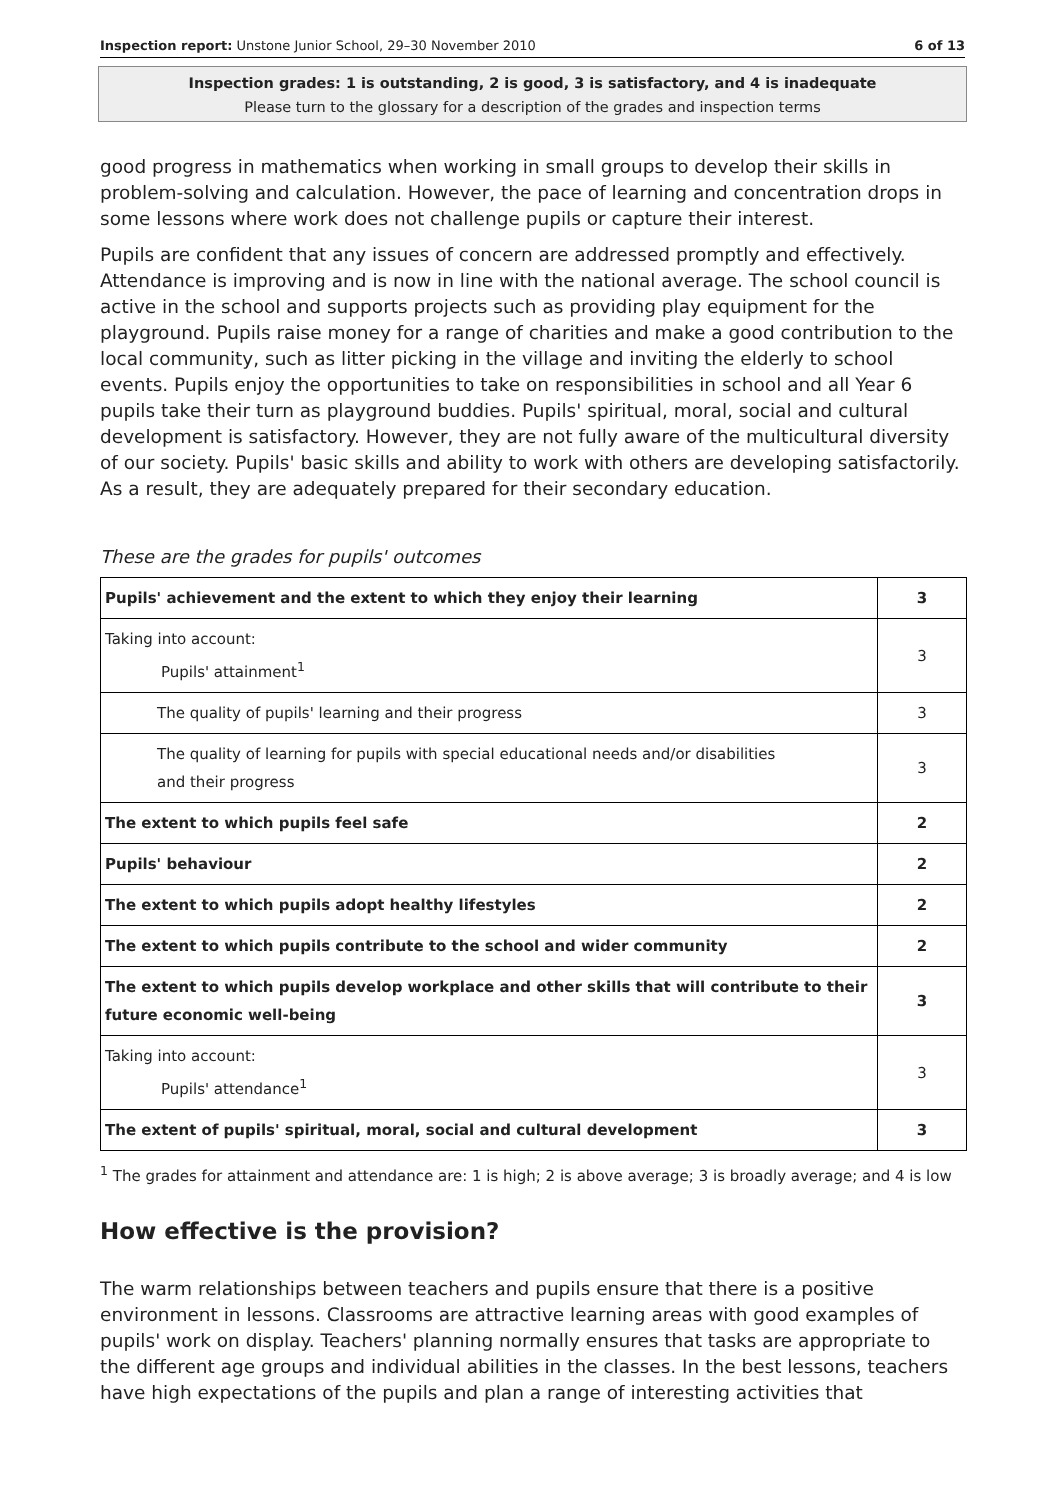Inspection report: Unstone Junior School, 29–30 November 2010 6 of 13
Inspection grades: 1 is outstanding, 2 is good, 3 is satisfactory, and 4 is inadequate
Please turn to the glossary for a description of the grades and inspection terms
good progress in mathematics when working in small groups to develop their skills in problem-solving and calculation. However, the pace of learning and concentration drops in some lessons where work does not challenge pupils or capture their interest.
Pupils are confident that any issues of concern are addressed promptly and effectively. Attendance is improving and is now in line with the national average. The school council is active in the school and supports projects such as providing play equipment for the playground. Pupils raise money for a range of charities and make a good contribution to the local community, such as litter picking in the village and inviting the elderly to school events. Pupils enjoy the opportunities to take on responsibilities in school and all Year 6 pupils take their turn as playground buddies. Pupils' spiritual, moral, social and cultural development is satisfactory. However, they are not fully aware of the multicultural diversity of our society. Pupils' basic skills and ability to work with others are developing satisfactorily. As a result, they are adequately prepared for their secondary education.
These are the grades for pupils' outcomes
| Pupils' achievement and the extent to which they enjoy their learning | 3 |
| Taking into account: Pupils' attainment<sup>1</sup> | 3 |
| The quality of pupils' learning and their progress | 3 |
| The quality of learning for pupils with special educational needs and/or disabilities and their progress | 3 |
| The extent to which pupils feel safe | 2 |
| Pupils' behaviour | 2 |
| The extent to which pupils adopt healthy lifestyles | 2 |
| The extent to which pupils contribute to the school and wider community | 2 |
| The extent to which pupils develop workplace and other skills that will contribute to their future economic well-being | 3 |
| Taking into account: Pupils' attendance<sup>1</sup> | 3 |
| The extent of pupils' spiritual, moral, social and cultural development | 3 |
<sup>1</sup> The grades for attainment and attendance are: 1 is high; 2 is above average; 3 is broadly average; and 4 is low
How effective is the provision?
The warm relationships between teachers and pupils ensure that there is a positive environment in lessons. Classrooms are attractive learning areas with good examples of pupils' work on display. Teachers' planning normally ensures that tasks are appropriate to the different age groups and individual abilities in the classes. In the best lessons, teachers have high expectations of the pupils and plan a range of interesting activities that